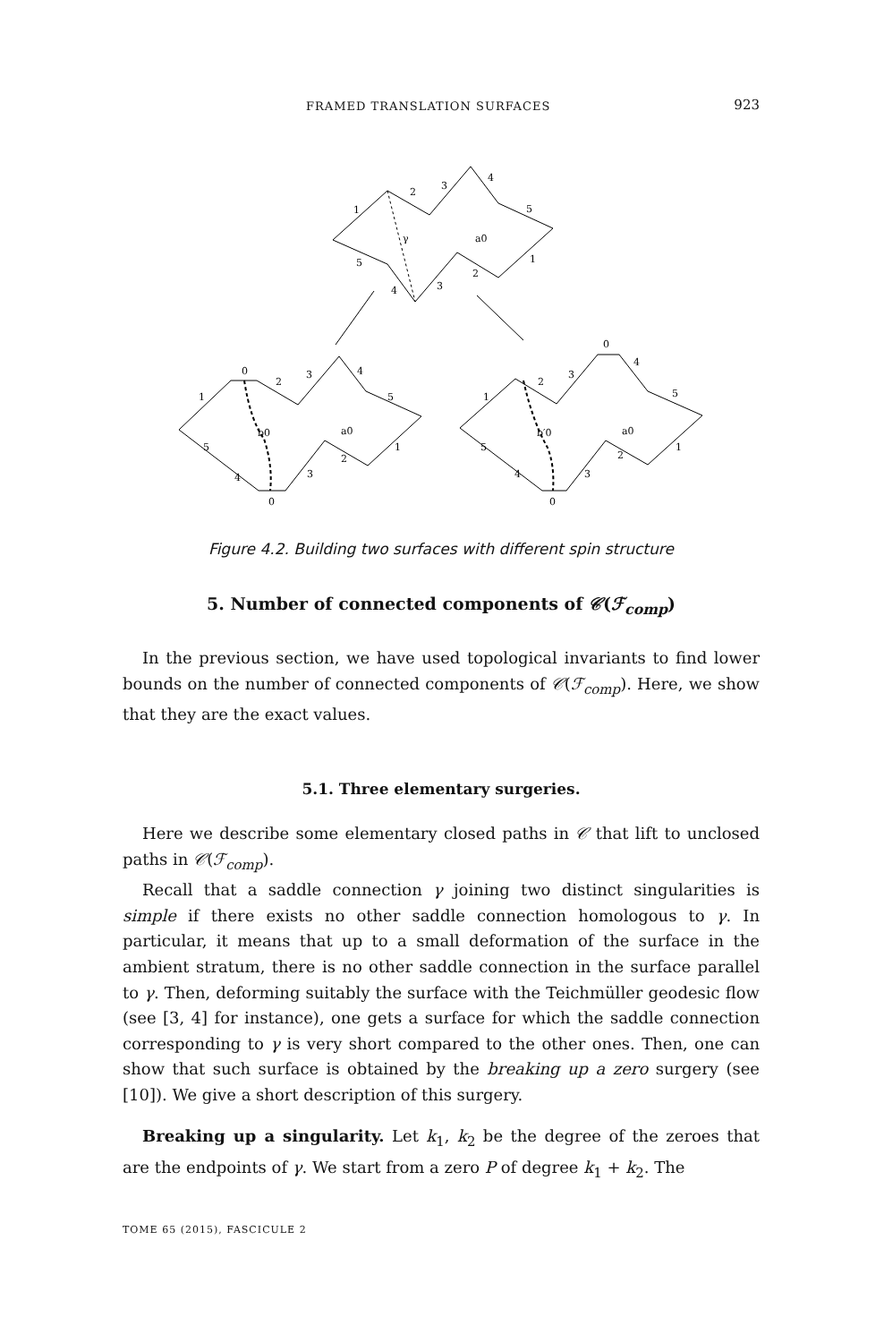FRAMED TRANSLATION SURFACES 923
1
2
3
4
5
5
4
3
2
1
γ
a0
0
1
2
3
4
5
5
4
3
2
1
0
b0
a0
0
1
2
3
4
5
5
4
3
2
1
0
b′0
a0
Figure 4.2. Building two surfaces with different spin structure
5. Number of connected components of 𝒞(ℱ<sub>comp</sub>)
In the previous section, we have used topological invariants to find lower bounds on the number of connected components of 𝒞(ℱ<sub>comp</sub>). Here, we show that they are the exact values.
5.1. Three elementary surgeries.
Here we describe some elementary closed paths in 𝒞 that lift to unclosed paths in 𝒞(ℱ<sub>comp</sub>).
Recall that a saddle connection γ joining two distinct singularities is simple if there exists no other saddle connection homologous to γ. In particular, it means that up to a small deformation of the surface in the ambient stratum, there is no other saddle connection in the surface parallel to γ. Then, deforming suitably the surface with the Teichmüller geodesic flow (see [3, 4] for instance), one gets a surface for which the saddle connection corresponding to γ is very short compared to the other ones. Then, one can show that such surface is obtained by the breaking up a zero surgery (see [10]). We give a short description of this surgery.
Breaking up a singularity. Let k<sub>1</sub>, k<sub>2</sub> be the degree of the zeroes that are the endpoints of γ. We start from a zero P of degree k<sub>1</sub> + k<sub>2</sub>. The
TOME 65 (2015), FASCICULE 2